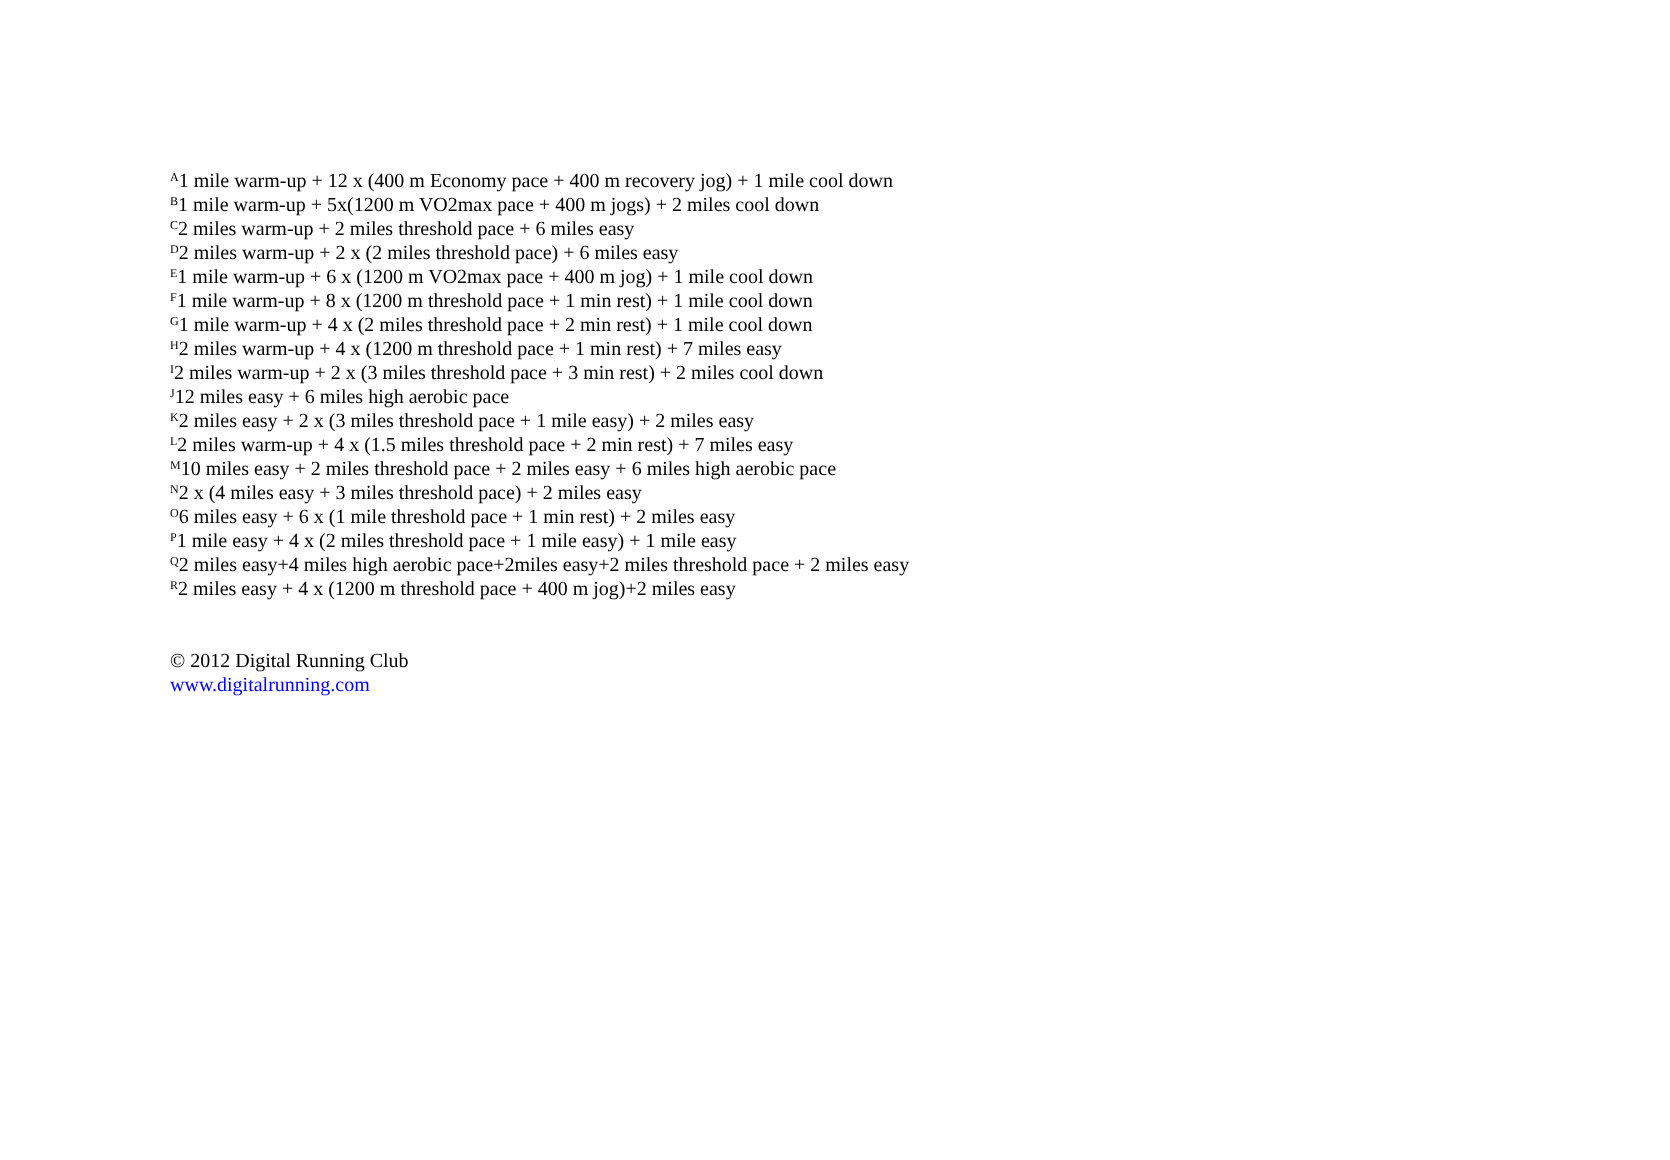<sup>A</sup>1 mile warm-up + 12 x (400 m Economy pace + 400 m recovery jog) + 1 mile cool down
<sup>B</sup>1 mile warm-up + 5x(1200 m VO2max pace + 400 m jogs) + 2 miles cool down
<sup>C</sup>2 miles warm-up + 2 miles threshold pace + 6 miles easy
<sup>D</sup>2 miles warm-up + 2 x (2 miles threshold pace) + 6 miles easy
<sup>E</sup>1 mile warm-up + 6 x (1200 m VO2max pace + 400 m jog) + 1 mile cool down
<sup>F</sup>1 mile warm-up + 8 x (1200 m threshold pace + 1 min rest) + 1 mile cool down
<sup>G</sup>1 mile warm-up + 4 x (2 miles threshold pace + 2 min rest) + 1 mile cool down
<sup>H</sup>2 miles warm-up + 4 x (1200 m threshold pace + 1 min rest) + 7 miles easy
<sup>I</sup>2 miles warm-up + 2 x (3 miles threshold pace + 3 min rest) + 2 miles cool down
<sup>J</sup>12 miles easy + 6 miles high aerobic pace
<sup>K</sup>2 miles easy + 2 x (3 miles threshold pace + 1 mile easy) + 2 miles easy
<sup>L</sup>2 miles warm-up + 4 x (1.5 miles threshold pace + 2 min rest) + 7 miles easy
<sup>M</sup>10 miles easy + 2 miles threshold pace + 2 miles easy + 6 miles high aerobic pace
<sup>N</sup>2 x (4 miles easy + 3 miles threshold pace) + 2 miles easy
<sup>O</sup>6 miles easy + 6 x (1 mile threshold pace + 1 min rest) + 2 miles easy
<sup>P</sup>1 mile easy + 4 x (2 miles threshold pace + 1 mile easy) + 1 mile easy
<sup>Q</sup>2 miles easy+4 miles high aerobic pace+2miles easy+2 miles threshold pace + 2 miles easy
<sup>R</sup>2 miles easy + 4 x (1200 m threshold pace + 400 m jog)+2 miles easy
© 2012 Digital Running Club
www.digitalrunning.com